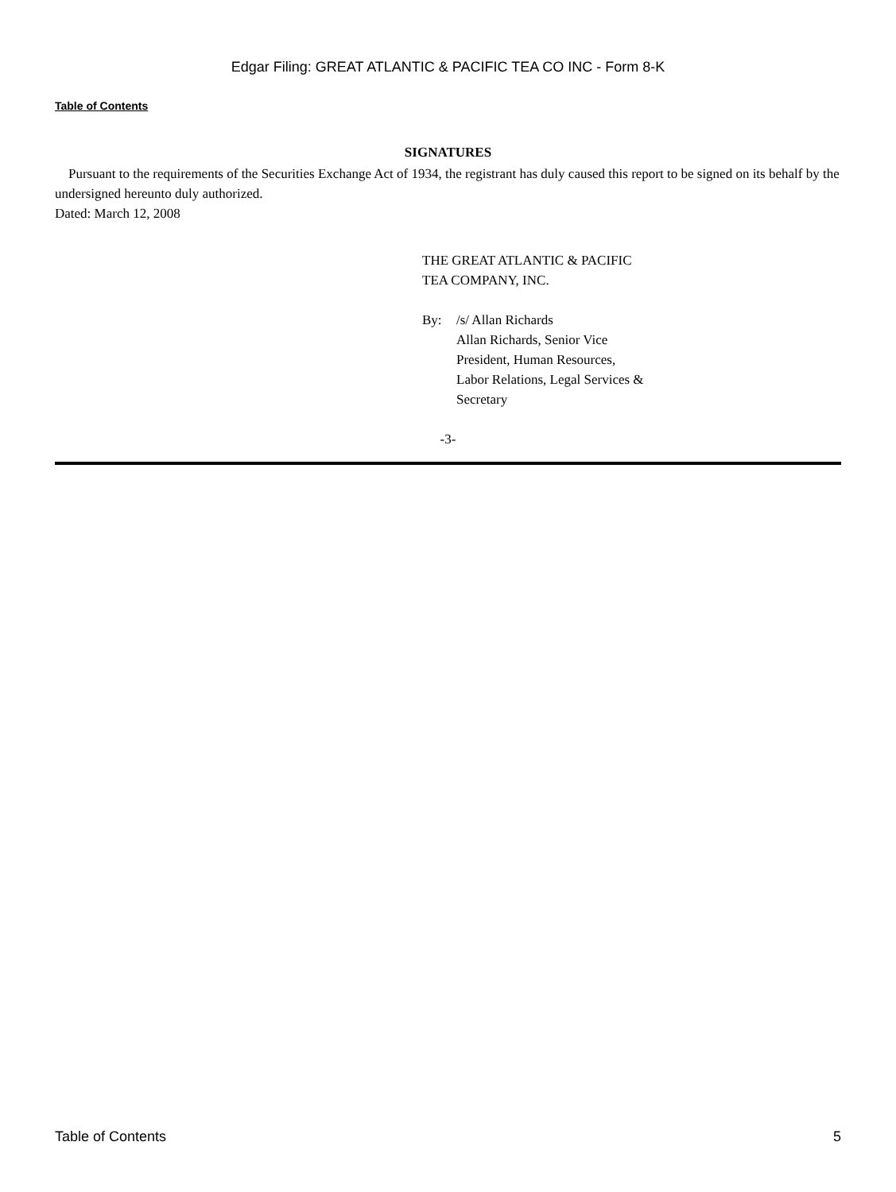Edgar Filing: GREAT ATLANTIC & PACIFIC TEA CO INC - Form 8-K
Table of Contents
SIGNATURES
Pursuant to the requirements of the Securities Exchange Act of 1934, the registrant has duly caused this report to be signed on its behalf by the undersigned hereunto duly authorized.
Dated: March 12, 2008
THE GREAT ATLANTIC & PACIFIC
TEA COMPANY, INC.
By: /s/ Allan Richards
Allan Richards, Senior Vice
President, Human Resources,
Labor Relations, Legal Services &
Secretary
-3-
Table of Contents 5